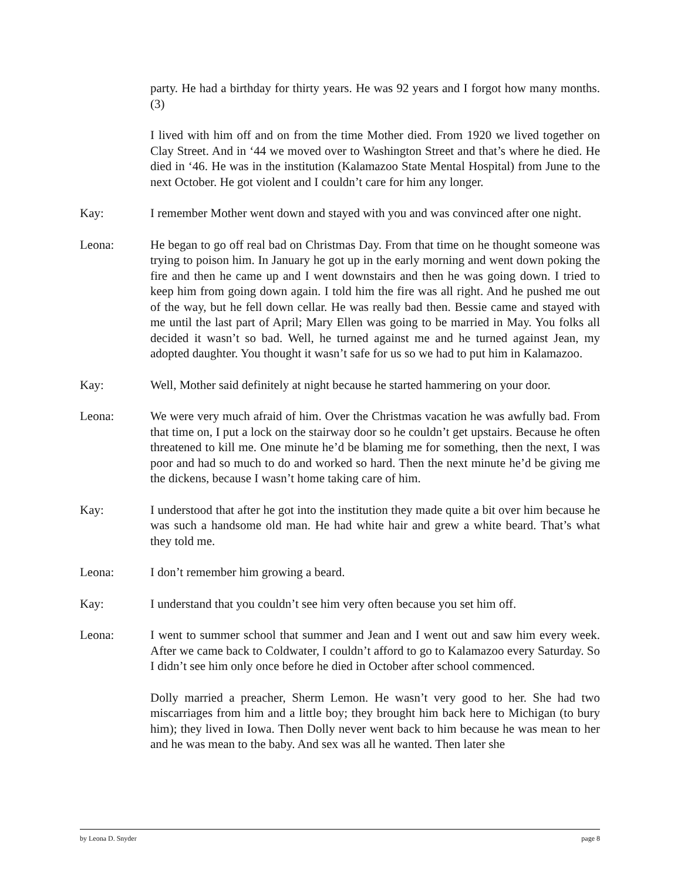party. He had a birthday for thirty years. He was 92 years and I forgot how many months. (3)
I lived with him off and on from the time Mother died. From 1920 we lived together on Clay Street. And in ‘44 we moved over to Washington Street and that’s where he died. He died in ‘46. He was in the institution (Kalamazoo State Mental Hospital) from June to the next October. He got violent and I couldn’t care for him any longer.
Kay: I remember Mother went down and stayed with you and was convinced after one night.
Leona: He began to go off real bad on Christmas Day. From that time on he thought someone was trying to poison him. In January he got up in the early morning and went down poking the fire and then he came up and I went downstairs and then he was going down. I tried to keep him from going down again. I told him the fire was all right. And he pushed me out of the way, but he fell down cellar. He was really bad then. Bessie came and stayed with me until the last part of April; Mary Ellen was going to be married in May. You folks all decided it wasn’t so bad. Well, he turned against me and he turned against Jean, my adopted daughter. You thought it wasn’t safe for us so we had to put him in Kalamazoo.
Kay: Well, Mother said definitely at night because he started hammering on your door.
Leona: We were very much afraid of him. Over the Christmas vacation he was awfully bad. From that time on, I put a lock on the stairway door so he couldn’t get upstairs. Because he often threatened to kill me. One minute he’d be blaming me for something, then the next, I was poor and had so much to do and worked so hard. Then the next minute he’d be giving me the dickens, because I wasn’t home taking care of him.
Kay: I understood that after he got into the institution they made quite a bit over him because he was such a handsome old man. He had white hair and grew a white beard. That’s what they told me.
Leona: I don’t remember him growing a beard.
Kay: I understand that you couldn’t see him very often because you set him off.
Leona: I went to summer school that summer and Jean and I went out and saw him every week. After we came back to Coldwater, I couldn’t afford to go to Kalamazoo every Saturday. So I didn’t see him only once before he died in October after school commenced.
Dolly married a preacher, Sherm Lemon. He wasn’t very good to her. She had two miscarriages from him and a little boy; they brought him back here to Michigan (to bury him); they lived in Iowa. Then Dolly never went back to him because he was mean to her and he was mean to the baby. And sex was all he wanted. Then later she
by Leona D. Snyder page 8